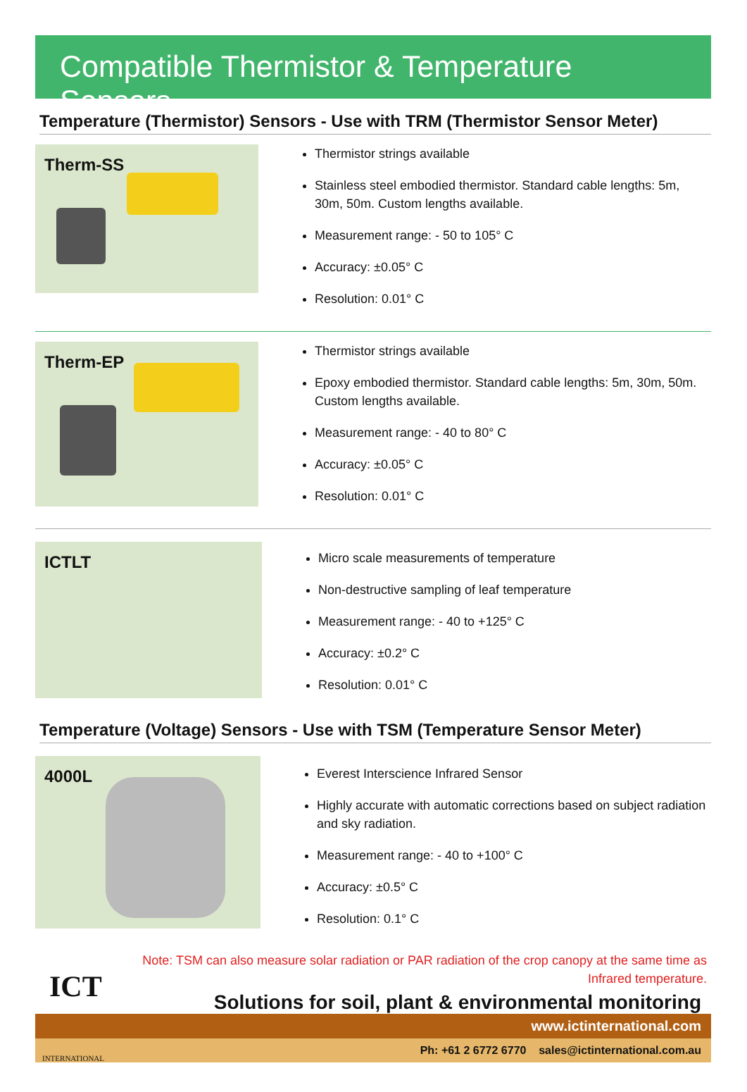Compatible Thermistor & Temperature Sensors
Temperature (Thermistor) Sensors - Use with TRM (Thermistor Sensor Meter)
Therm-SS
Thermistor strings available
Stainless steel embodied thermistor. Standard cable lengths: 5m, 30m, 50m. Custom lengths available.
Measurement range: - 50 to 105° C
Accuracy: ±0.05° C
Resolution: 0.01° C
Therm-EP
Thermistor strings available
Epoxy embodied thermistor. Standard cable lengths: 5m, 30m, 50m. Custom lengths available.
Measurement range: - 40 to 80° C
Accuracy: ±0.05° C
Resolution: 0.01° C
ICTLT
Micro scale measurements of temperature
Non-destructive sampling of leaf temperature
Measurement range: - 40 to +125° C
Accuracy: ±0.2° C
Resolution: 0.01° C
Temperature (Voltage) Sensors - Use with TSM (Temperature Sensor Meter)
4000L
Everest Interscience Infrared Sensor
Highly accurate with automatic corrections based on subject radiation and sky radiation.
Measurement range: - 40 to +100° C
Accuracy: ±0.5° C
Resolution: 0.1° C
ICT
INTERNATIONAL
Note: TSM can also measure solar radiation or PAR radiation of the crop canopy at the same time as Infrared temperature.
Solutions for soil, plant & environmental monitoring
www.ictinternational.com
Ph: +61 2 6772 6770 sales@ictinternational.com.au